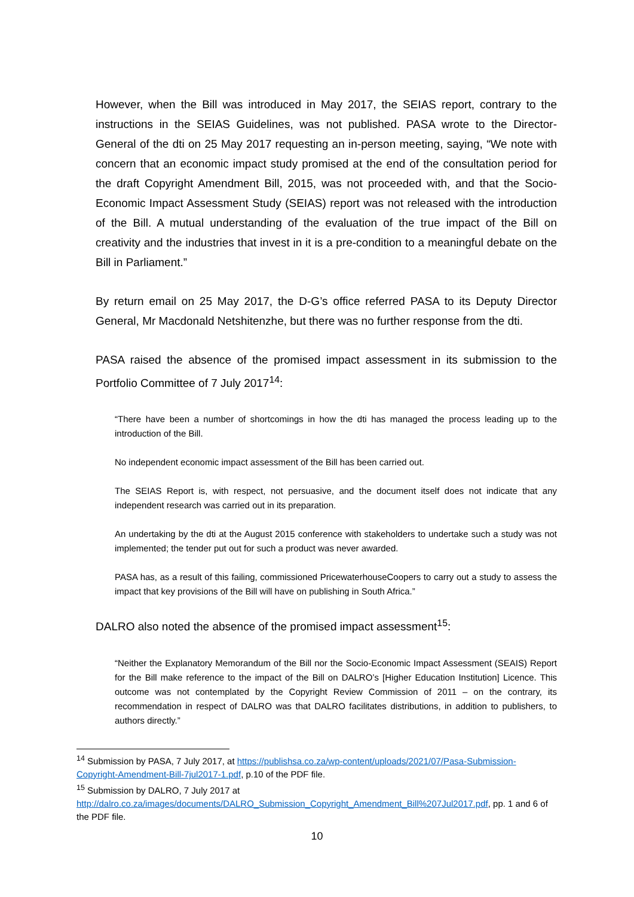However, when the Bill was introduced in May 2017, the SEIAS report, contrary to the instructions in the SEIAS Guidelines, was not published. PASA wrote to the Director-General of the dti on 25 May 2017 requesting an in-person meeting, saying, “We note with concern that an economic impact study promised at the end of the consultation period for the draft Copyright Amendment Bill, 2015, was not proceeded with, and that the Socio-Economic Impact Assessment Study (SEIAS) report was not released with the introduction of the Bill. A mutual understanding of the evaluation of the true impact of the Bill on creativity and the industries that invest in it is a pre-condition to a meaningful debate on the Bill in Parliament.”
By return email on 25 May 2017, the D-G’s office referred PASA to its Deputy Director General, Mr Macdonald Netshitenzhe, but there was no further response from the dti.
PASA raised the absence of the promised impact assessment in its submission to the Portfolio Committee of 7 July 2017<sup>14</sup>:
“There have been a number of shortcomings in how the dti has managed the process leading up to the introduction of the Bill.
No independent economic impact assessment of the Bill has been carried out.
The SEIAS Report is, with respect, not persuasive, and the document itself does not indicate that any independent research was carried out in its preparation.
An undertaking by the dti at the August 2015 conference with stakeholders to undertake such a study was not implemented; the tender put out for such a product was never awarded.
PASA has, as a result of this failing, commissioned PricewaterhouseCoopers to carry out a study to assess the impact that key provisions of the Bill will have on publishing in South Africa.”
DALRO also noted the absence of the promised impact assessment<sup>15</sup>:
“Neither the Explanatory Memorandum of the Bill nor the Socio-Economic Impact Assessment (SEAIS) Report for the Bill make reference to the impact of the Bill on DALRO’s [Higher Education Institution] Licence. This outcome was not contemplated by the Copyright Review Commission of 2011 – on the contrary, its recommendation in respect of DALRO was that DALRO facilitates distributions, in addition to publishers, to authors directly.”
<sup>14</sup> Submission by PASA, 7 July 2017, at https://publishsa.co.za/wp-content/uploads/2021/07/Pasa-Submission-Copyright-Amendment-Bill-7jul2017-1.pdf, p.10 of the PDF file.
<sup>15</sup> Submission by DALRO, 7 July 2017 at http://dalro.co.za/images/documents/DALRO_Submission_Copyright_Amendment_Bill%207Jul2017.pdf, pp. 1 and 6 of the PDF file.
10